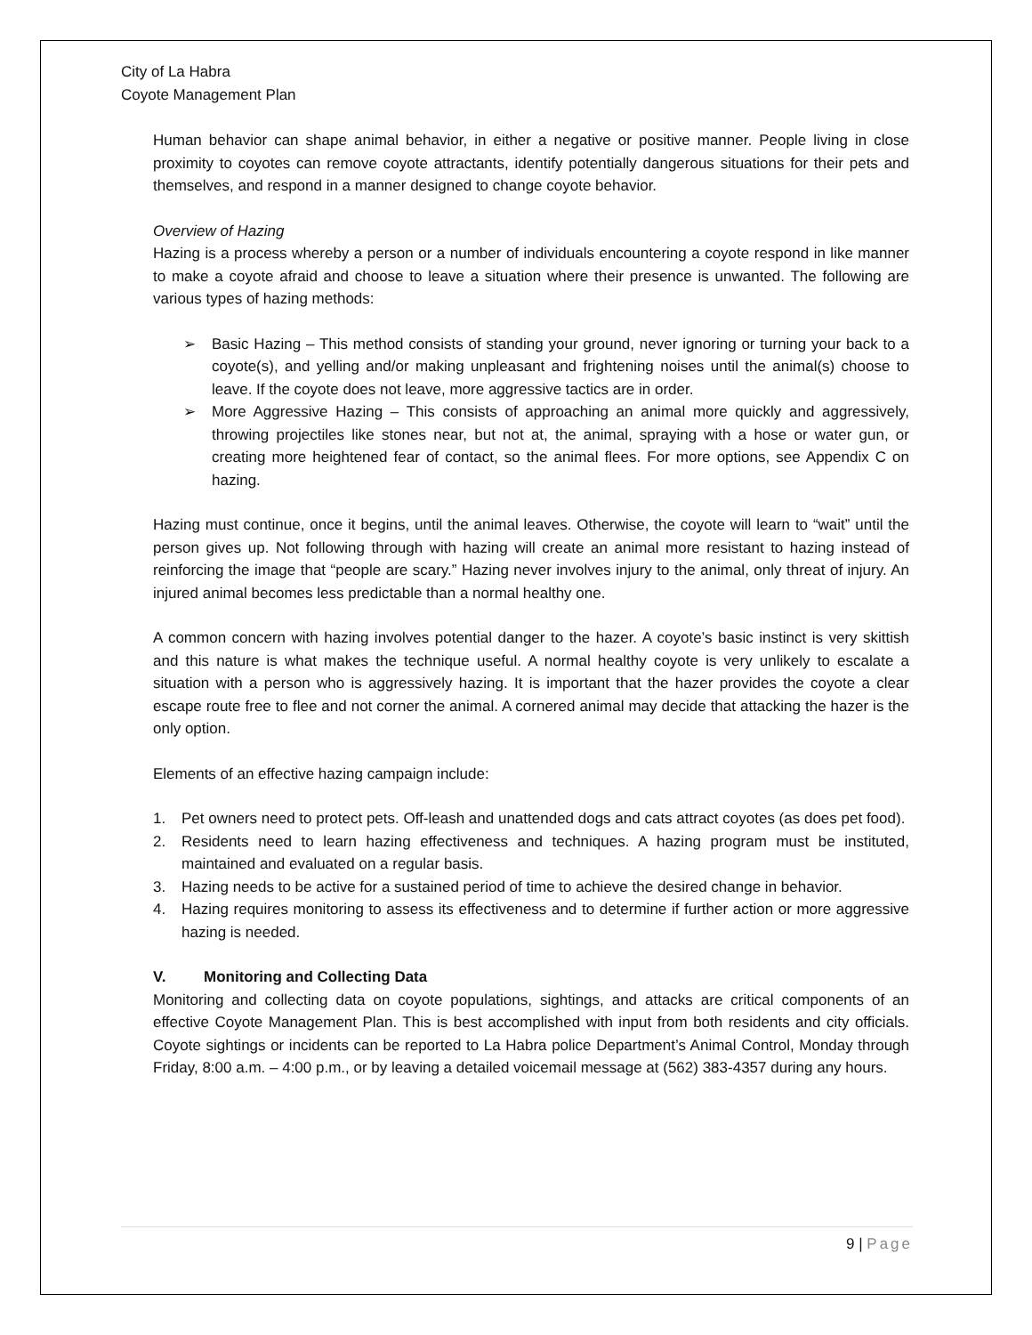City of La Habra
Coyote Management Plan
Human behavior can shape animal behavior, in either a negative or positive manner. People living in close proximity to coyotes can remove coyote attractants, identify potentially dangerous situations for their pets and themselves, and respond in a manner designed to change coyote behavior.
Overview of Hazing
Hazing is a process whereby a person or a number of individuals encountering a coyote respond in like manner to make a coyote afraid and choose to leave a situation where their presence is unwanted. The following are various types of hazing methods:
➢ Basic Hazing – This method consists of standing your ground, never ignoring or turning your back to a coyote(s), and yelling and/or making unpleasant and frightening noises until the animal(s) choose to leave. If the coyote does not leave, more aggressive tactics are in order.
➢ More Aggressive Hazing – This consists of approaching an animal more quickly and aggressively, throwing projectiles like stones near, but not at, the animal, spraying with a hose or water gun, or creating more heightened fear of contact, so the animal flees. For more options, see Appendix C on hazing.
Hazing must continue, once it begins, until the animal leaves. Otherwise, the coyote will learn to “wait” until the person gives up. Not following through with hazing will create an animal more resistant to hazing instead of reinforcing the image that “people are scary.” Hazing never involves injury to the animal, only threat of injury. An injured animal becomes less predictable than a normal healthy one.
A common concern with hazing involves potential danger to the hazer. A coyote’s basic instinct is very skittish and this nature is what makes the technique useful. A normal healthy coyote is very unlikely to escalate a situation with a person who is aggressively hazing. It is important that the hazer provides the coyote a clear escape route free to flee and not corner the animal. A cornered animal may decide that attacking the hazer is the only option.
Elements of an effective hazing campaign include:
1. Pet owners need to protect pets. Off-leash and unattended dogs and cats attract coyotes (as does pet food).
2. Residents need to learn hazing effectiveness and techniques. A hazing program must be instituted, maintained and evaluated on a regular basis.
3. Hazing needs to be active for a sustained period of time to achieve the desired change in behavior.
4. Hazing requires monitoring to assess its effectiveness and to determine if further action or more aggressive hazing is needed.
V. Monitoring and Collecting Data
Monitoring and collecting data on coyote populations, sightings, and attacks are critical components of an effective Coyote Management Plan. This is best accomplished with input from both residents and city officials. Coyote sightings or incidents can be reported to La Habra police Department’s Animal Control, Monday through Friday, 8:00 a.m. – 4:00 p.m., or by leaving a detailed voicemail message at (562) 383-4357 during any hours.
9 | Page